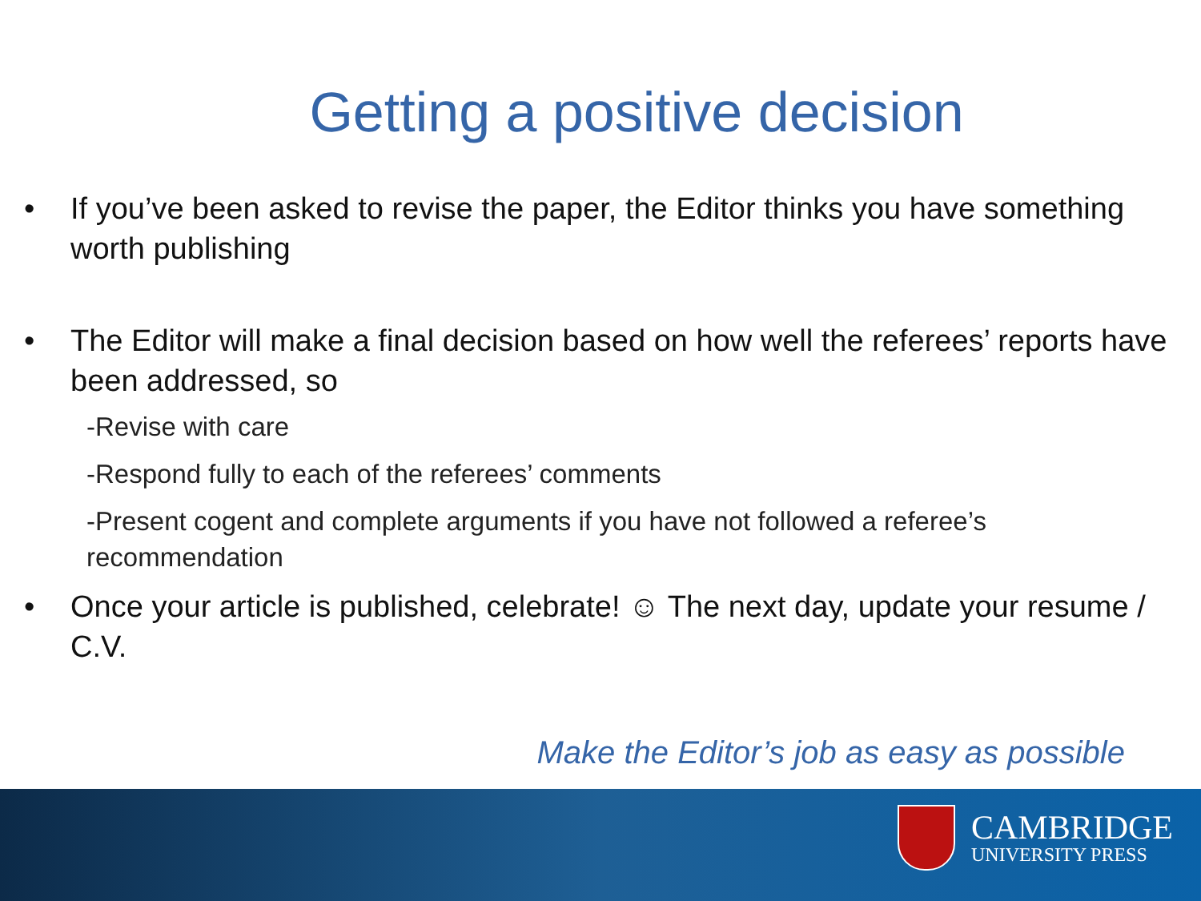Getting a positive decision
• If you’ve been asked to revise the paper, the Editor thinks you have something worth publishing
• The Editor will make a final decision based on how well the referees’ reports have been addressed, so
-Revise with care
-Respond fully to each of the referees’ comments
-Present cogent and complete arguments if you have not followed a referee’s recommendation
• Once your article is published, celebrate! ☺ The next day, update your resume / C.V.
Make the Editor’s job as easy as possible
CAMBRIDGE
UNIVERSITY PRESS